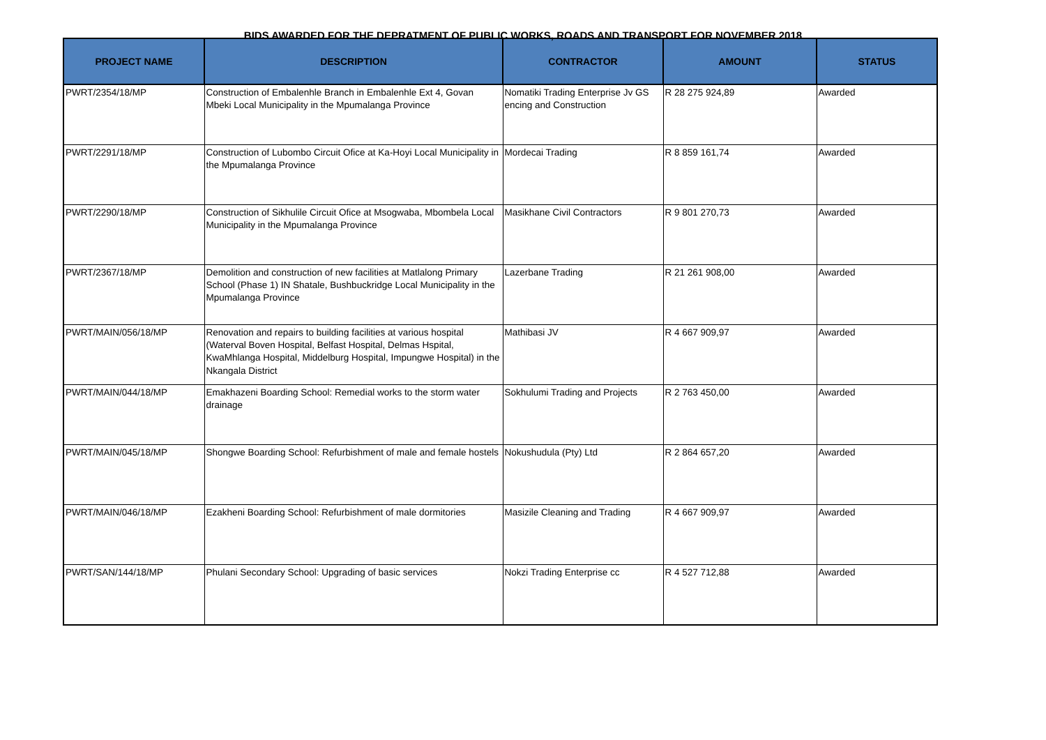BIDS AWARDED FOR THE DEPRATMENT OF PUBLIC WORKS, ROADS AND TRANSPORT FOR NOVEMBER 2018
| PROJECT NAME | DESCRIPTION | CONTRACTOR | AMOUNT | STATUS |
| --- | --- | --- | --- | --- |
| PWRT/2354/18/MP | Construction of Embalenhle Branch in Embalenhle Ext 4, Govan Mbeki Local Municipality in the Mpumalanga Province | Nomatiki Trading Enterprise Jv GS encing and Construction | R 28 275 924,89 | Awarded |
| PWRT/2291/18/MP | Construction of Lubombo Circuit Ofice at Ka-Hoyi Local Municipality in the Mpumalanga Province | Mordecai Trading | R 8 859 161,74 | Awarded |
| PWRT/2290/18/MP | Construction of Sikhulile Circuit Ofice at Msogwaba, Mbombela Local Municipality in the Mpumalanga Province | Masikhane Civil Contractors | R 9 801 270,73 | Awarded |
| PWRT/2367/18/MP | Demolition and construction of new facilities at Matlalong Primary School (Phase 1) IN Shatale, Bushbuckridge Local Municipality in the Mpumalanga Province | Lazerbane Trading | R 21 261 908,00 | Awarded |
| PWRT/MAIN/056/18/MP | Renovation and repairs to building facilities at various hospital (Waterval Boven Hospital, Belfast Hospital, Delmas Hspital, KwaMhlanga Hospital, Middelburg Hospital, Impungwe Hospital) in the Nkangala District | Mathibasi JV | R 4 667 909,97 | Awarded |
| PWRT/MAIN/044/18/MP | Emakhazeni Boarding School: Remedial works to the storm water drainage | Sokhulumi Trading and Projects | R 2 763 450,00 | Awarded |
| PWRT/MAIN/045/18/MP | Shongwe Boarding School: Refurbishment of male and female hostels | Nokushudula (Pty) Ltd | R 2 864 657,20 | Awarded |
| PWRT/MAIN/046/18/MP | Ezakheni Boarding School: Refurbishment of male dormitories | Masizile Cleaning and Trading | R 4 667 909,97 | Awarded |
| PWRT/SAN/144/18/MP | Phulani Secondary School: Upgrading of basic services | Nokzi Trading Enterprise cc | R 4 527 712,88 | Awarded |